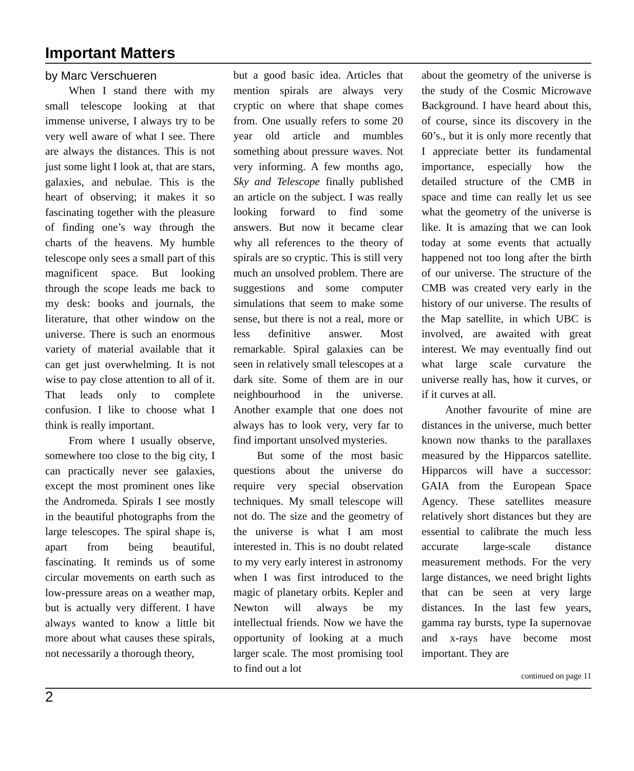Important Matters
by Marc Verschueren
When I stand there with my small telescope looking at that immense universe, I always try to be very well aware of what I see. There are always the distances. This is not just some light I look at, that are stars, galaxies, and nebulae. This is the heart of observing; it makes it so fascinating together with the pleasure of finding one’s way through the charts of the heavens. My humble telescope only sees a small part of this magnificent space. But looking through the scope leads me back to my desk: books and journals, the literature, that other window on the universe. There is such an enormous variety of material available that it can get just overwhelming. It is not wise to pay close attention to all of it. That leads only to complete confusion. I like to choose what I think is really important.
From where I usually observe, somewhere too close to the big city, I can practically never see galaxies, except the most prominent ones like the Andromeda. Spirals I see mostly in the beautiful photographs from the large telescopes. The spiral shape is, apart from being beautiful, fascinating. It reminds us of some circular movements on earth such as low-pressure areas on a weather map, but is actually very different. I have always wanted to know a little bit more about what causes these spirals, not necessarily a thorough theory,
but a good basic idea. Articles that mention spirals are always very cryptic on where that shape comes from. One usually refers to some 20 year old article and mumbles something about pressure waves. Not very informing. A few months ago, Sky and Telescope finally published an article on the subject. I was really looking forward to find some answers. But now it became clear why all references to the theory of spirals are so cryptic. This is still very much an unsolved problem. There are suggestions and some computer simulations that seem to make some sense, but there is not a real, more or less definitive answer. Most remarkable. Spiral galaxies can be seen in relatively small telescopes at a dark site. Some of them are in our neighbourhood in the universe. Another example that one does not always has to look very, very far to find important unsolved mysteries.
But some of the most basic questions about the universe do require very special observation techniques. My small telescope will not do. The size and the geometry of the universe is what I am most interested in. This is no doubt related to my very early interest in astronomy when I was first introduced to the magic of planetary orbits. Kepler and Newton will always be my intellectual friends. Now we have the opportunity of looking at a much larger scale. The most promising tool to find out a lot
about the geometry of the universe is the study of the Cosmic Microwave Background. I have heard about this, of course, since its discovery in the 60’s., but it is only more recently that I appreciate better its fundamental importance, especially how the detailed structure of the CMB in space and time can really let us see what the geometry of the universe is like. It is amazing that we can look today at some events that actually happened not too long after the birth of our universe. The structure of the CMB was created very early in the history of our universe. The results of the Map satellite, in which UBC is involved, are awaited with great interest. We may eventually find out what large scale curvature the universe really has, how it curves, or if it curves at all.
Another favourite of mine are distances in the universe, much better known now thanks to the parallaxes measured by the Hipparcos satellite. Hipparcos will have a successor: GAIA from the European Space Agency. These satellites measure relatively short distances but they are essential to calibrate the much less accurate large-scale distance measurement methods. For the very large distances, we need bright lights that can be seen at very large distances. In the last few years, gamma ray bursts, type Ia supernovae and x-rays have become most important. They are
continued on page 11
2